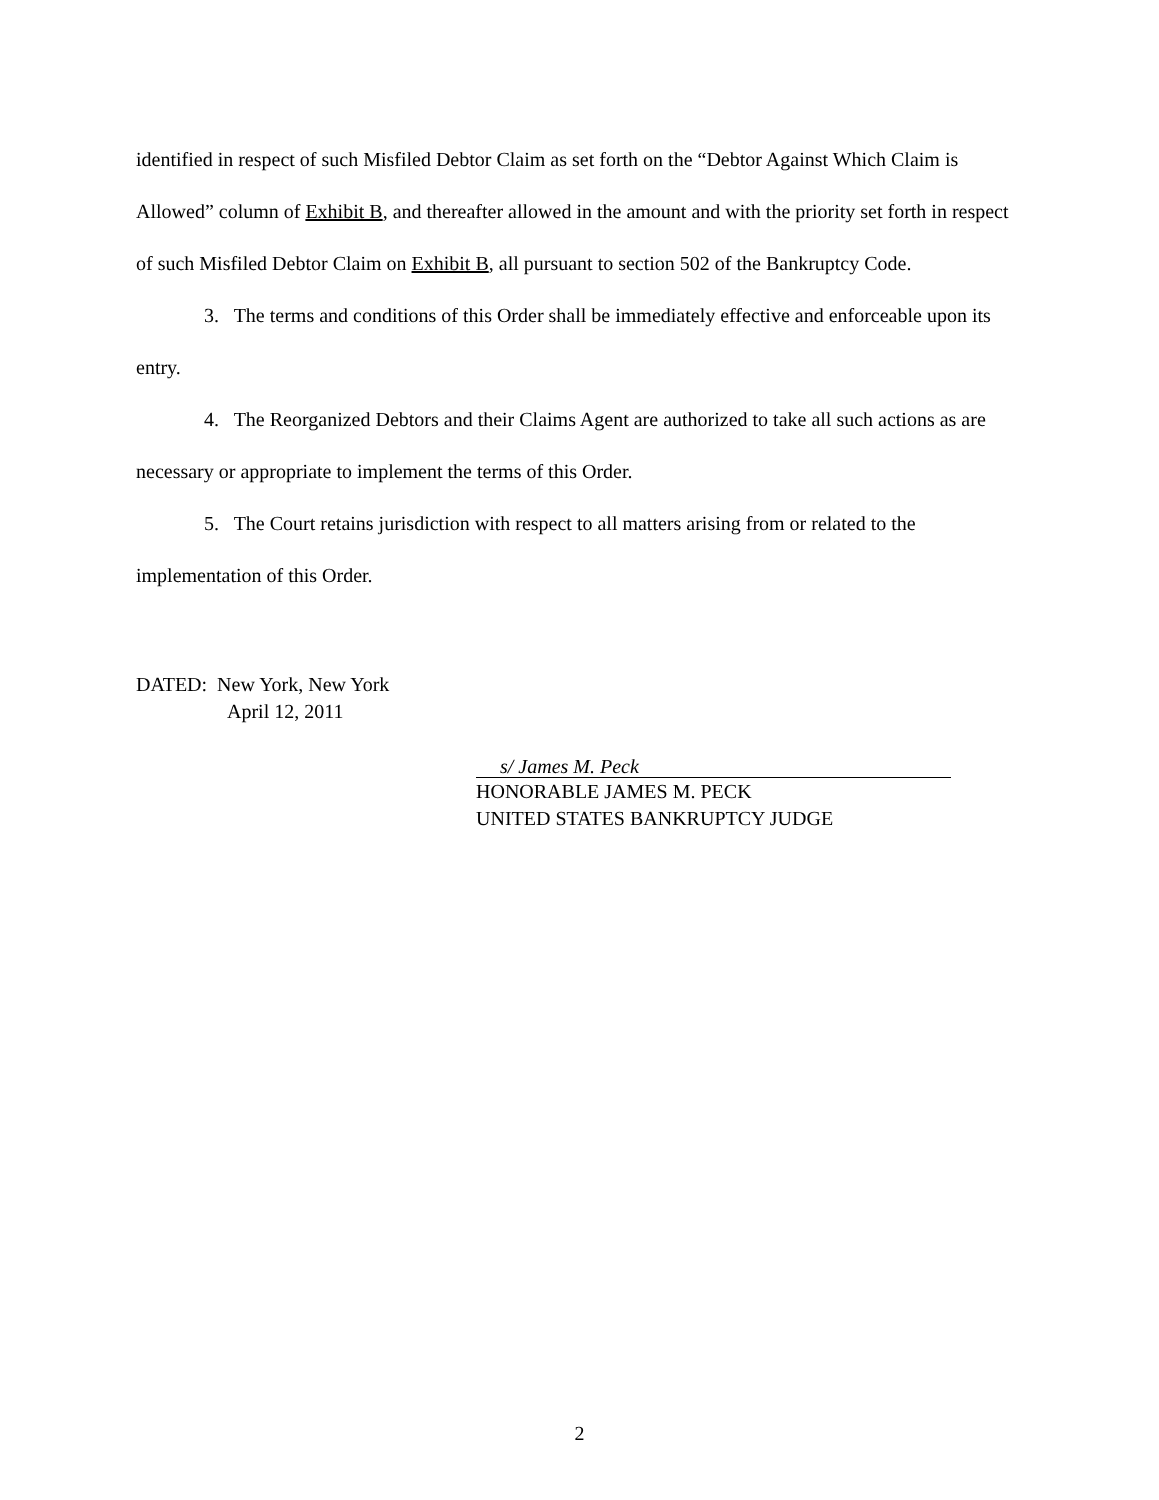identified in respect of such Misfiled Debtor Claim as set forth on the “Debtor Against Which Claim is Allowed” column of Exhibit B, and thereafter allowed in the amount and with the priority set forth in respect of such Misfiled Debtor Claim on Exhibit B, all pursuant to section 502 of the Bankruptcy Code.
3. The terms and conditions of this Order shall be immediately effective and enforceable upon its entry.
4. The Reorganized Debtors and their Claims Agent are authorized to take all such actions as are necessary or appropriate to implement the terms of this Order.
5. The Court retains jurisdiction with respect to all matters arising from or related to the implementation of this Order.
DATED: New York, New York
April 12, 2011
s/ James M. Peck
HONORABLE JAMES M. PECK
UNITED STATES BANKRUPTCY JUDGE
2